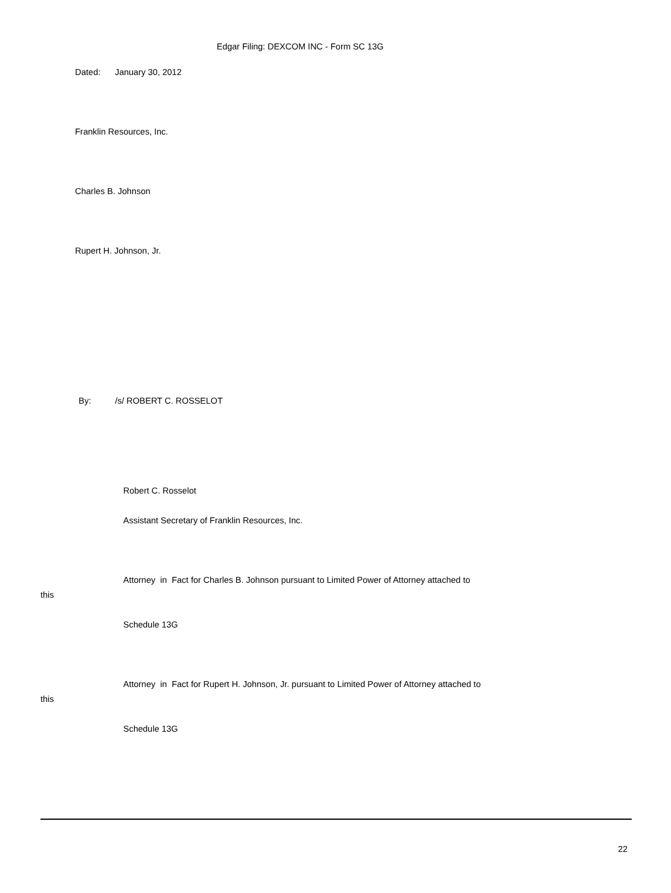Edgar Filing: DEXCOM INC - Form SC 13G
Dated: January 30, 2012
Franklin Resources, Inc.
Charles B. Johnson
Rupert H. Johnson, Jr.
By: /s/ ROBERT C. ROSSELOT
Robert C. Rosselot
Assistant Secretary of Franklin Resources, Inc.
Attorney in Fact for Charles B. Johnson pursuant to Limited Power of Attorney attached to
this
Schedule 13G
Attorney in Fact for Rupert H. Johnson, Jr. pursuant to Limited Power of Attorney attached to
this
Schedule 13G
22